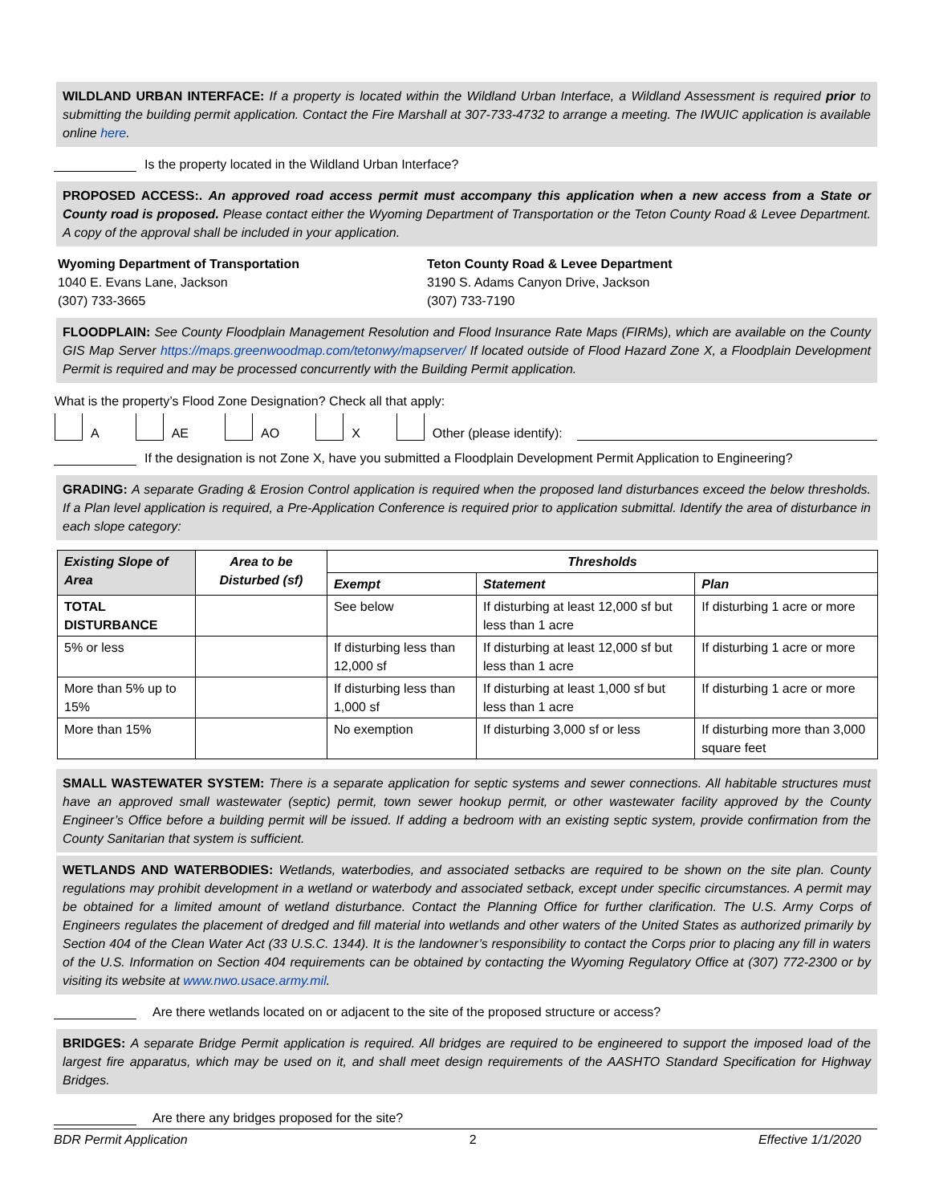WILDLAND URBAN INTERFACE: If a property is located within the Wildland Urban Interface, a Wildland Assessment is required prior to submitting the building permit application. Contact the Fire Marshall at 307-733-4732 to arrange a meeting. The IWUIC application is available online here.
Is the property located in the Wildland Urban Interface?
PROPOSED ACCESS:. An approved road access permit must accompany this application when a new access from a State or County road is proposed. Please contact either the Wyoming Department of Transportation or the Teton County Road & Levee Department. A copy of the approval shall be included in your application.
Wyoming Department of Transportation
1040 E. Evans Lane, Jackson
(307) 733-3665
Teton County Road & Levee Department
3190 S. Adams Canyon Drive, Jackson
(307) 733-7190
FLOODPLAIN: See County Floodplain Management Resolution and Flood Insurance Rate Maps (FIRMs), which are available on the County GIS Map Server https://maps.greenwoodmap.com/tetonwy/mapserver/ If located outside of Flood Hazard Zone X, a Floodplain Development Permit is required and may be processed concurrently with the Building Permit application.
What is the property’s Flood Zone Designation? Check all that apply:
A AE AO X Other (please identify):
If the designation is not Zone X, have you submitted a Floodplain Development Permit Application to Engineering?
GRADING: A separate Grading & Erosion Control application is required when the proposed land disturbances exceed the below thresholds. If a Plan level application is required, a Pre-Application Conference is required prior to application submittal. Identify the area of disturbance in each slope category:
| Existing Slope of Area | Area to be Disturbed (sf) | Thresholds | | |
| --- | --- | --- | --- | --- |
| | | Exempt | Statement | Plan |
| TOTAL DISTURBANCE | | See below | If disturbing at least 12,000 sf but less than 1 acre | If disturbing 1 acre or more |
| 5% or less | | If disturbing less than 12,000 sf | If disturbing at least 12,000 sf but less than 1 acre | If disturbing 1 acre or more |
| More than 5% up to 15% | | If disturbing less than 1,000 sf | If disturbing at least 1,000 sf but less than 1 acre | If disturbing 1 acre or more |
| More than 15% | | No exemption | If disturbing 3,000 sf or less | If disturbing more than 3,000 square feet |
SMALL WASTEWATER SYSTEM: There is a separate application for septic systems and sewer connections. All habitable structures must have an approved small wastewater (septic) permit, town sewer hookup permit, or other wastewater facility approved by the County Engineer’s Office before a building permit will be issued. If adding a bedroom with an existing septic system, provide confirmation from the County Sanitarian that system is sufficient.
WETLANDS AND WATERBODIES: Wetlands, waterbodies, and associated setbacks are required to be shown on the site plan. County regulations may prohibit development in a wetland or waterbody and associated setback, except under specific circumstances. A permit may be obtained for a limited amount of wetland disturbance. Contact the Planning Office for further clarification. The U.S. Army Corps of Engineers regulates the placement of dredged and fill material into wetlands and other waters of the United States as authorized primarily by Section 404 of the Clean Water Act (33 U.S.C. 1344). It is the landowner’s responsibility to contact the Corps prior to placing any fill in waters of the U.S. Information on Section 404 requirements can be obtained by contacting the Wyoming Regulatory Office at (307) 772-2300 or by visiting its website at www.nwo.usace.army.mil.
Are there wetlands located on or adjacent to the site of the proposed structure or access?
BRIDGES: A separate Bridge Permit application is required. All bridges are required to be engineered to support the imposed load of the largest fire apparatus, which may be used on it, and shall meet design requirements of the AASHTO Standard Specification for Highway Bridges.
Are there any bridges proposed for the site?
BDR Permit Application 2 Effective 1/1/2020